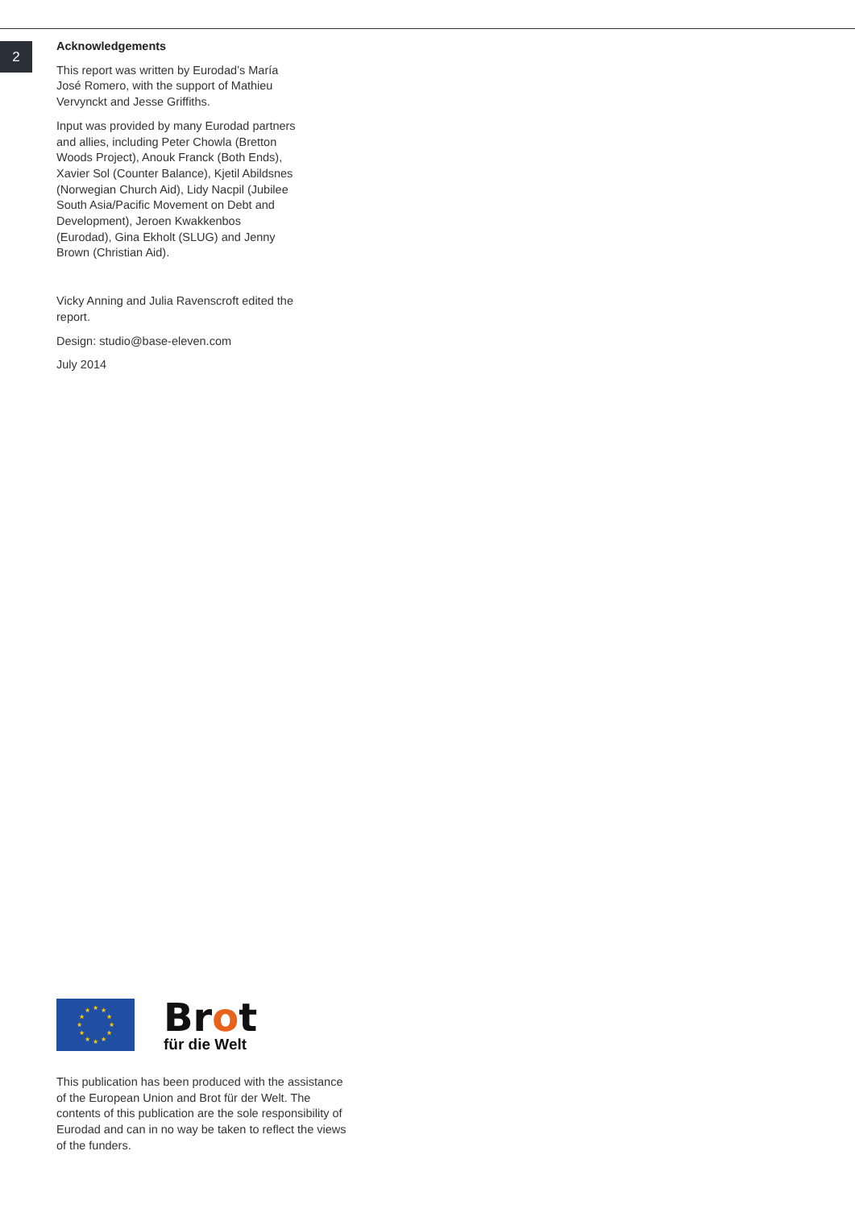2
Acknowledgements
This report was written by Eurodad’s María José Romero, with the support of Mathieu Vervynckt and Jesse Griffiths.
Input was provided by many Eurodad partners and allies, including Peter Chowla (Bretton Woods Project), Anouk Franck (Both Ends), Xavier Sol (Counter Balance), Kjetil Abildsnes (Norwegian Church Aid), Lidy Nacpil (Jubilee South Asia/Pacific Movement on Debt and Development), Jeroen Kwakkenbos (Eurodad), Gina Ekholt (SLUG) and Jenny Brown (Christian Aid).
Vicky Anning and Julia Ravenscroft edited the report.
Design: studio@base-eleven.com
July 2014
★
★
★
★
★
★
★
★
★
★
★
★
Brot
für die Welt
This publication has been produced with the assistance of the European Union and Brot für der Welt. The contents of this publication are the sole responsibility of Eurodad and can in no way be taken to reflect the views of the funders.